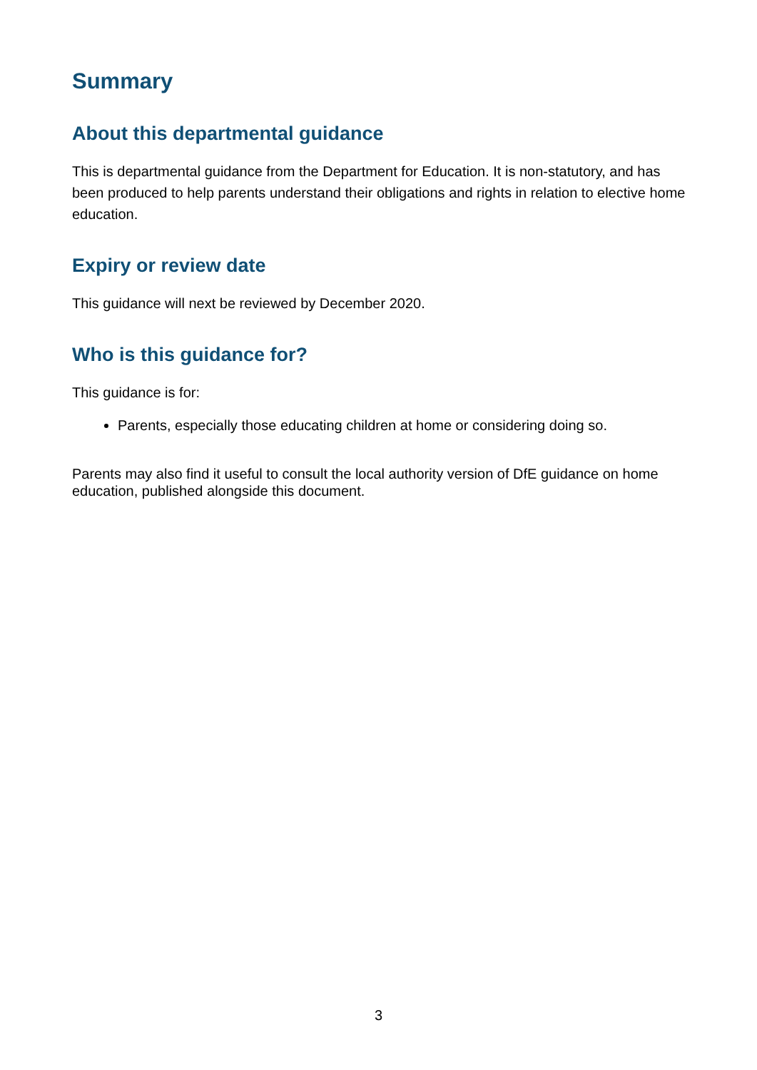Summary
About this departmental guidance
This is departmental guidance from the Department for Education. It is non-statutory, and has been produced to help parents understand their obligations and rights in relation to elective home education.
Expiry or review date
This guidance will next be reviewed by December 2020.
Who is this guidance for?
This guidance is for:
Parents, especially those educating children at home or considering doing so.
Parents may also find it useful to consult the local authority version of DfE guidance on home education, published alongside this document.
3